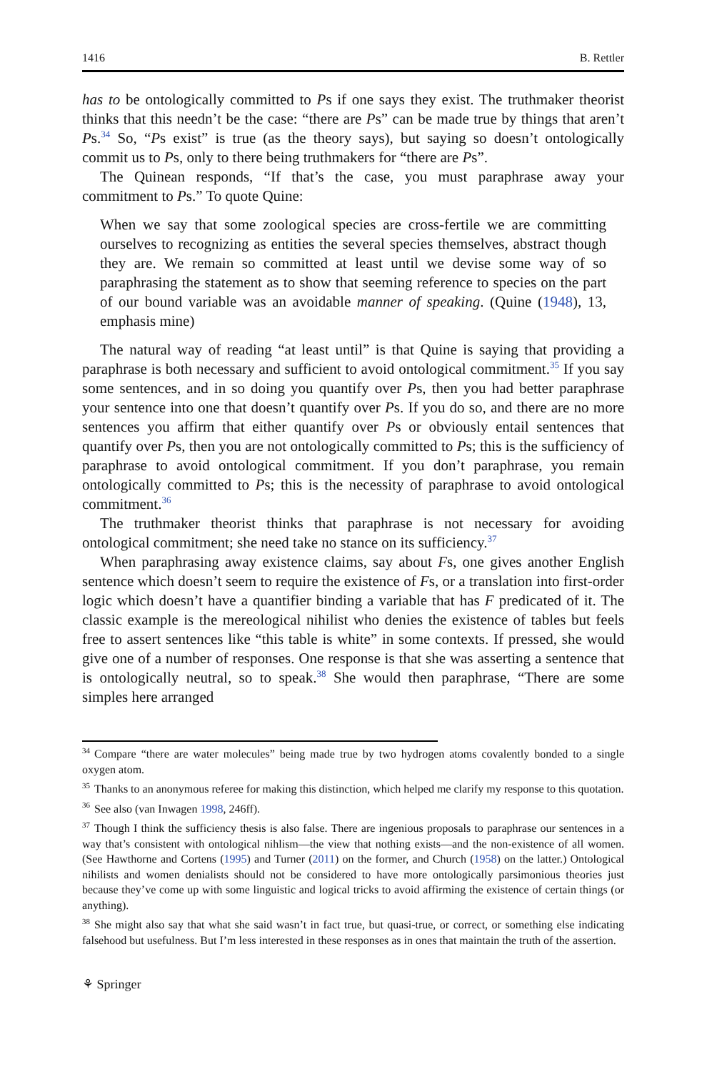1416 B. Rettler
has to be ontologically committed to Ps if one says they exist. The truthmaker theorist thinks that this needn’t be the case: “there are Ps” can be made true by things that aren’t Ps.<sup>34</sup> So, “Ps exist” is true (as the theory says), but saying so doesn’t ontologically commit us to Ps, only to there being truthmakers for “there are Ps”.
The Quinean responds, “If that’s the case, you must paraphrase away your commitment to Ps.” To quote Quine:
When we say that some zoological species are cross-fertile we are committing ourselves to recognizing as entities the several species themselves, abstract though they are. We remain so committed at least until we devise some way of so paraphrasing the statement as to show that seeming reference to species on the part of our bound variable was an avoidable manner of speaking. (Quine (1948), 13, emphasis mine)
The natural way of reading “at least until” is that Quine is saying that providing a paraphrase is both necessary and sufficient to avoid ontological commitment.<sup>35</sup> If you say some sentences, and in so doing you quantify over Ps, then you had better paraphrase your sentence into one that doesn’t quantify over Ps. If you do so, and there are no more sentences you affirm that either quantify over Ps or obviously entail sentences that quantify over Ps, then you are not ontologically committed to Ps; this is the sufficiency of paraphrase to avoid ontological commitment. If you don’t paraphrase, you remain ontologically committed to Ps; this is the necessity of paraphrase to avoid ontological commitment.<sup>36</sup>
The truthmaker theorist thinks that paraphrase is not necessary for avoiding ontological commitment; she need take no stance on its sufficiency.<sup>37</sup>
When paraphrasing away existence claims, say about Fs, one gives another English sentence which doesn’t seem to require the existence of Fs, or a translation into first-order logic which doesn’t have a quantifier binding a variable that has F predicated of it. The classic example is the mereological nihilist who denies the existence of tables but feels free to assert sentences like “this table is white” in some contexts. If pressed, she would give one of a number of responses. One response is that she was asserting a sentence that is ontologically neutral, so to speak.<sup>38</sup> She would then paraphrase, “There are some simples here arranged
<sup>34</sup> Compare “there are water molecules” being made true by two hydrogen atoms covalently bonded to a single oxygen atom.
<sup>35</sup> Thanks to an anonymous referee for making this distinction, which helped me clarify my response to this quotation.
<sup>36</sup> See also (van Inwagen 1998, 246ff).
<sup>37</sup> Though I think the sufficiency thesis is also false. There are ingenious proposals to paraphrase our sentences in a way that’s consistent with ontological nihlism—the view that nothing exists—and the non-existence of all women. (See Hawthorne and Cortens (1995) and Turner (2011) on the former, and Church (1958) on the latter.) Ontological nihilists and women denialists should not be considered to have more ontologically parsimonious theories just because they’ve come up with some linguistic and logical tricks to avoid affirming the existence of certain things (or anything).
<sup>38</sup> She might also say that what she said wasn’t in fact true, but quasi-true, or correct, or something else indicating falsehood but usefulness. But I’m less interested in these responses as in ones that maintain the truth of the assertion.
⚘ Springer